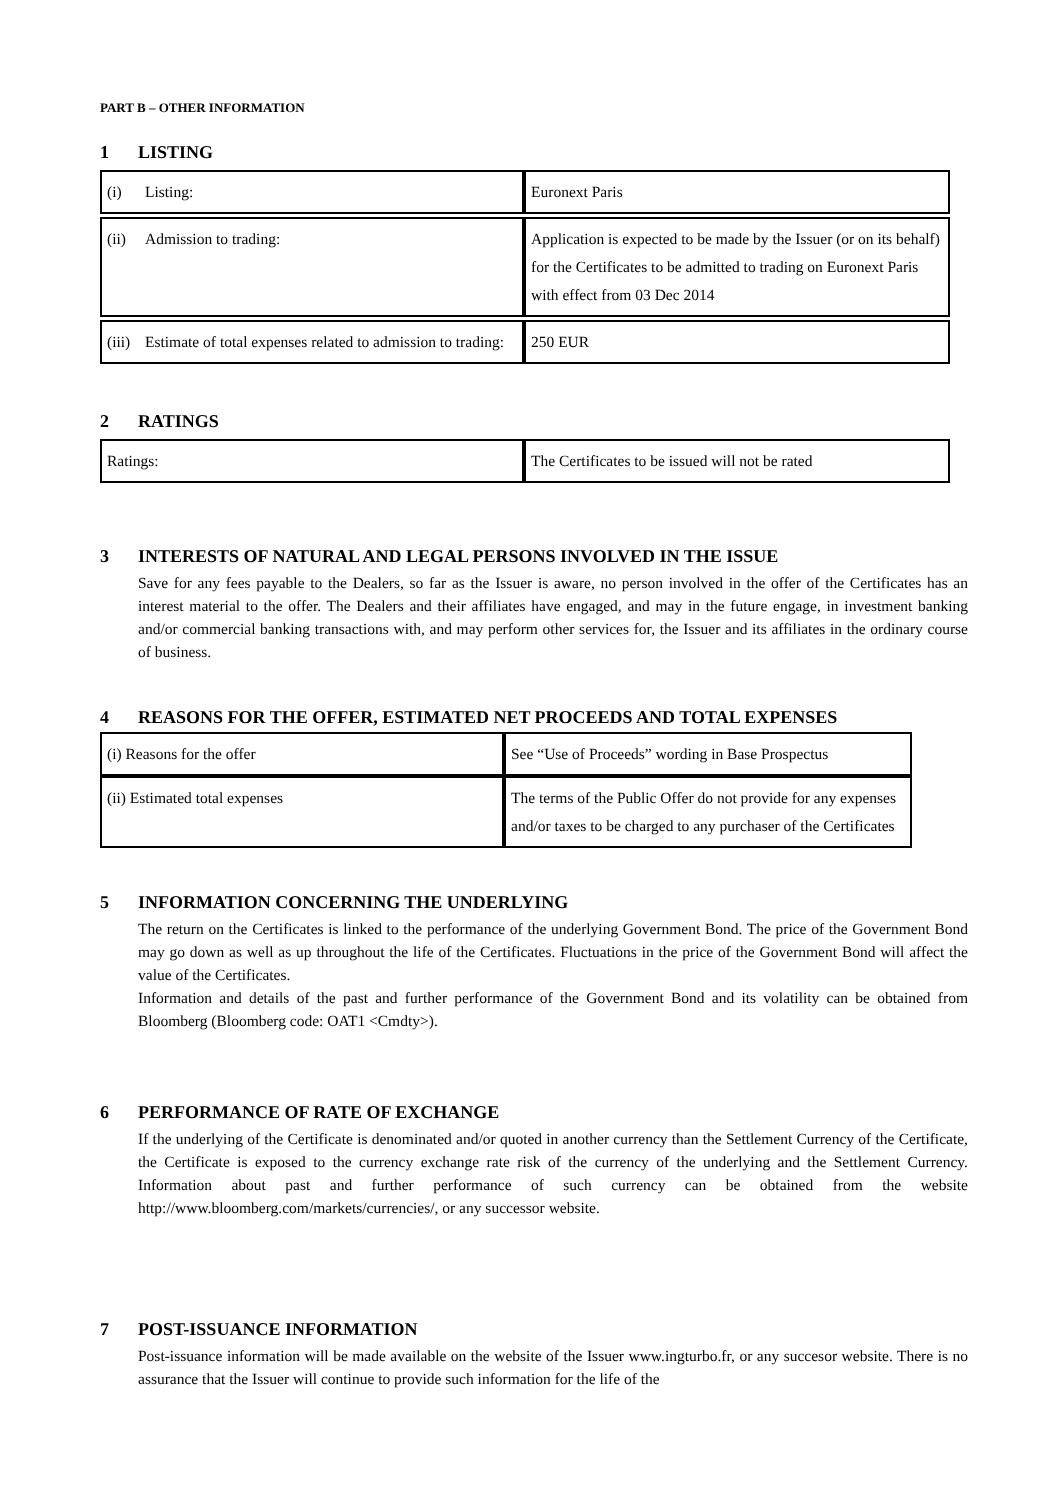PART B – OTHER INFORMATION
1 LISTING
| (i) Listing: | Euronext Paris |
| (ii) Admission to trading: | Application is expected to be made by the Issuer (or on its behalf) for the Certificates to be admitted to trading on Euronext Paris with effect from 03 Dec 2014 |
| (iii) Estimate of total expenses related to admission to trading: | 250 EUR |
2 RATINGS
| Ratings: | The Certificates to be issued will not be rated |
3 INTERESTS OF NATURAL AND LEGAL PERSONS INVOLVED IN THE ISSUE
Save for any fees payable to the Dealers, so far as the Issuer is aware, no person involved in the offer of the Certificates has an interest material to the offer. The Dealers and their affiliates have engaged, and may in the future engage, in investment banking and/or commercial banking transactions with, and may perform other services for, the Issuer and its affiliates in the ordinary course of business.
4 REASONS FOR THE OFFER, ESTIMATED NET PROCEEDS AND TOTAL EXPENSES
| (i) Reasons for the offer | See “Use of Proceeds” wording in Base Prospectus |
| (ii) Estimated total expenses | The terms of the Public Offer do not provide for any expenses and/or taxes to be charged to any purchaser of the Certificates |
5 INFORMATION CONCERNING THE UNDERLYING
The return on the Certificates is linked to the performance of the underlying Government Bond. The price of the Government Bond may go down as well as up throughout the life of the Certificates. Fluctuations in the price of the Government Bond will affect the value of the Certificates.
Information and details of the past and further performance of the Government Bond and its volatility can be obtained from Bloomberg (Bloomberg code: OAT1 <Cmdty>).
6 PERFORMANCE OF RATE OF EXCHANGE
If the underlying of the Certificate is denominated and/or quoted in another currency than the Settlement Currency of the Certificate, the Certificate is exposed to the currency exchange rate risk of the currency of the underlying and the Settlement Currency. Information about past and further performance of such currency can be obtained from the website http://www.bloomberg.com/markets/currencies/, or any successor website.
7 POST-ISSUANCE INFORMATION
Post-issuance information will be made available on the website of the Issuer www.ingturbo.fr, or any succesor website. There is no assurance that the Issuer will continue to provide such information for the life of the